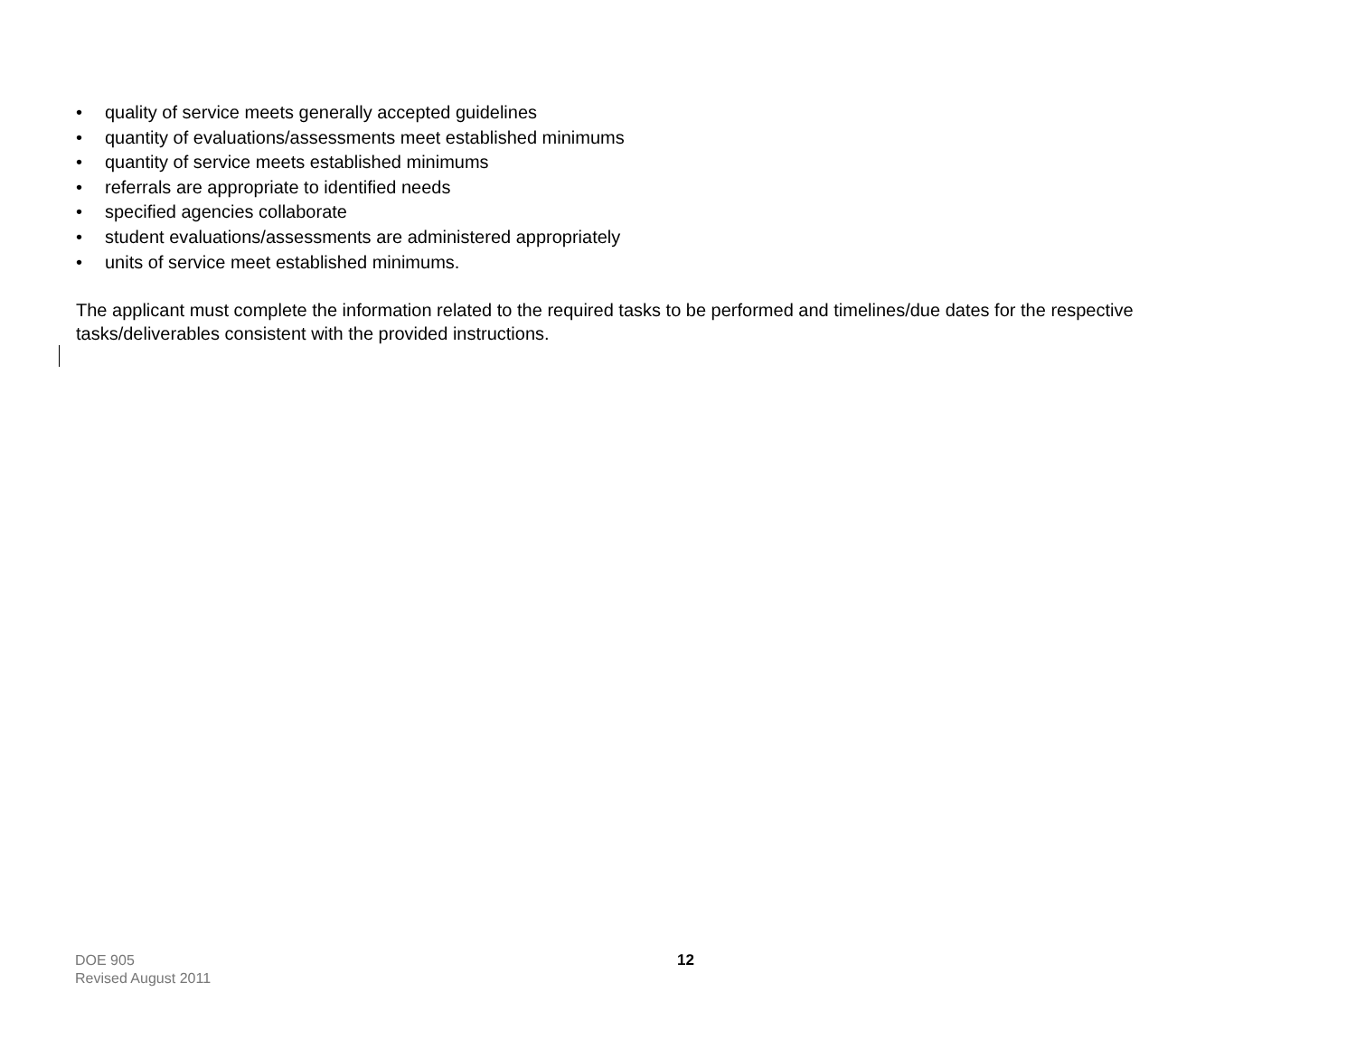• quality of service meets generally accepted guidelines
• quantity of evaluations/assessments meet established minimums
• quantity of service meets established minimums
• referrals are appropriate to identified needs
• specified agencies collaborate
• student evaluations/assessments are administered appropriately
• units of service meet established minimums.
The applicant must complete the information related to the required tasks to be performed and timelines/due dates for the respective tasks/deliverables consistent with the provided instructions.
DOE 905
Revised August 2011
12